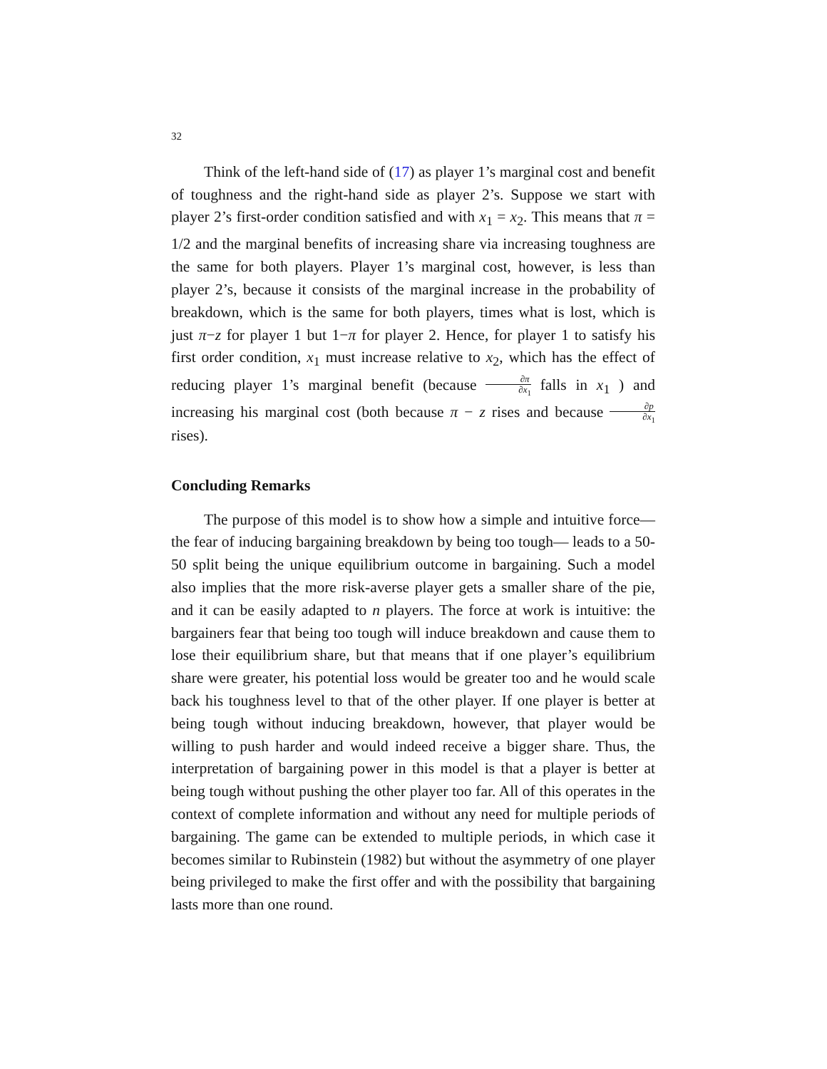32
Think of the left-hand side of (17) as player 1’s marginal cost and benefit of toughness and the right-hand side as player 2’s. Suppose we start with player 2’s first-order condition satisfied and with x<sub>1</sub> = x<sub>2</sub>. This means that π = 1/2 and the marginal benefits of increasing share via increasing toughness are the same for both players. Player 1’s marginal cost, however, is less than player 2’s, because it consists of the marginal increase in the probability of breakdown, which is the same for both players, times what is lost, which is just π−z for player 1 but 1−π for player 2. Hence, for player 1 to satisfy his first order condition, x<sub>1</sub> must increase relative to x<sub>2</sub>, which has the effect of reducing player 1’s marginal benefit (because ∂π ∂x<sub>1</sub> falls in x<sub>1</sub> ) and increasing his marginal cost (both because π − z rises and because ∂p ∂x<sub>1</sub> rises).
Concluding Remarks
The purpose of this model is to show how a simple and intuitive force— the fear of inducing bargaining breakdown by being too tough— leads to a 50-50 split being the unique equilibrium outcome in bargaining. Such a model also implies that the more risk-averse player gets a smaller share of the pie, and it can be easily adapted to n players. The force at work is intuitive: the bargainers fear that being too tough will induce breakdown and cause them to lose their equilibrium share, but that means that if one player’s equilibrium share were greater, his potential loss would be greater too and he would scale back his toughness level to that of the other player. If one player is better at being tough without inducing breakdown, however, that player would be willing to push harder and would indeed receive a bigger share. Thus, the interpretation of bargaining power in this model is that a player is better at being tough without pushing the other player too far. All of this operates in the context of complete information and without any need for multiple periods of bargaining. The game can be extended to multiple periods, in which case it becomes similar to Rubinstein (1982) but without the asymmetry of one player being privileged to make the first offer and with the possibility that bargaining lasts more than one round.